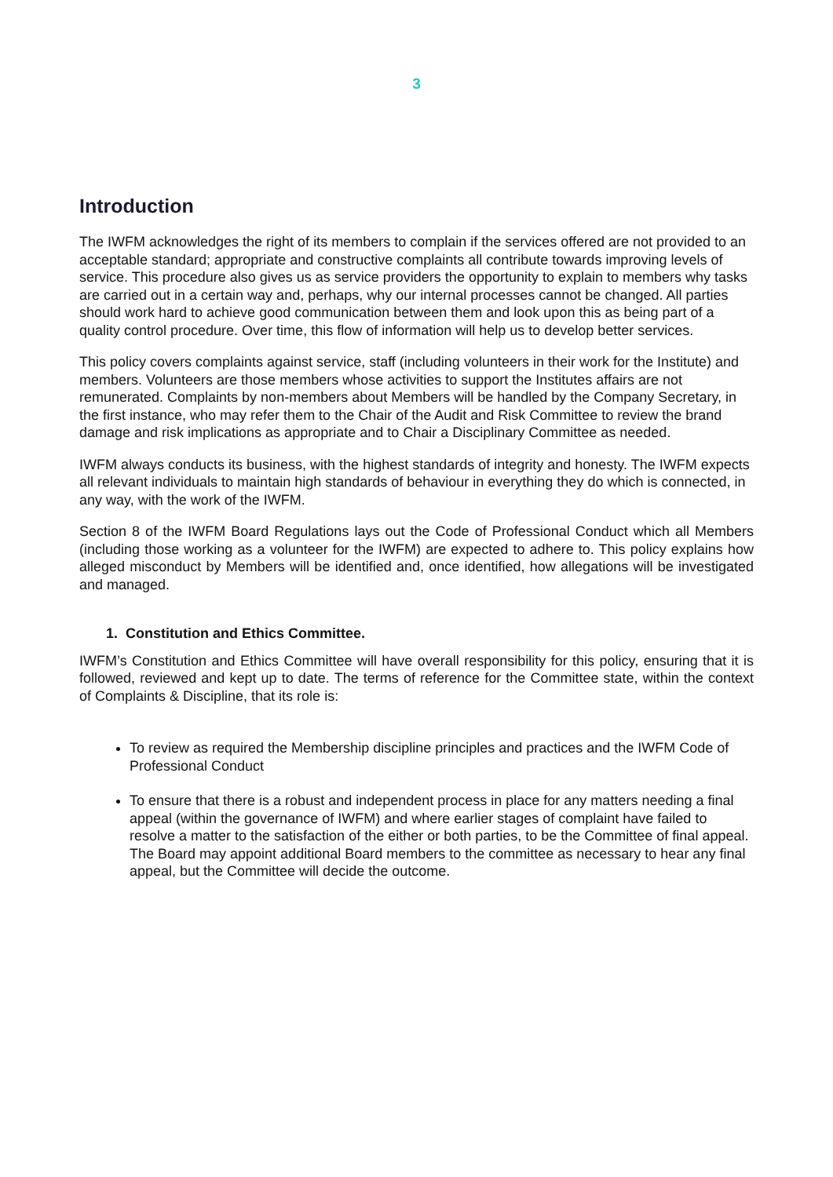3
Introduction
The IWFM acknowledges the right of its members to complain if the services offered are not provided to an acceptable standard; appropriate and constructive complaints all contribute towards improving levels of service. This procedure also gives us as service providers the opportunity to explain to members why tasks are carried out in a certain way and, perhaps, why our internal processes cannot be changed. All parties should work hard to achieve good communication between them and look upon this as being part of a quality control procedure. Over time, this flow of information will help us to develop better services.
This policy covers complaints against service, staff (including volunteers in their work for the Institute) and members. Volunteers are those members whose activities to support the Institutes affairs are not remunerated. Complaints by non-members about Members will be handled by the Company Secretary, in the first instance, who may refer them to the Chair of the Audit and Risk Committee to review the brand damage and risk implications as appropriate and to Chair a Disciplinary Committee as needed.
IWFM always conducts its business, with the highest standards of integrity and honesty. The IWFM expects all relevant individuals to maintain high standards of behaviour in everything they do which is connected, in any way, with the work of the IWFM.
Section 8 of the IWFM Board Regulations lays out the Code of Professional Conduct which all Members (including those working as a volunteer for the IWFM) are expected to adhere to. This policy explains how alleged misconduct by Members will be identified and, once identified, how allegations will be investigated and managed.
1. Constitution and Ethics Committee.
IWFM’s Constitution and Ethics Committee will have overall responsibility for this policy, ensuring that it is followed, reviewed and kept up to date. The terms of reference for the Committee state, within the context of Complaints & Discipline, that its role is:
To review as required the Membership discipline principles and practices and the IWFM Code of Professional Conduct
To ensure that there is a robust and independent process in place for any matters needing a final appeal (within the governance of IWFM) and where earlier stages of complaint have failed to resolve a matter to the satisfaction of the either or both parties, to be the Committee of final appeal. The Board may appoint additional Board members to the committee as necessary to hear any final appeal, but the Committee will decide the outcome.